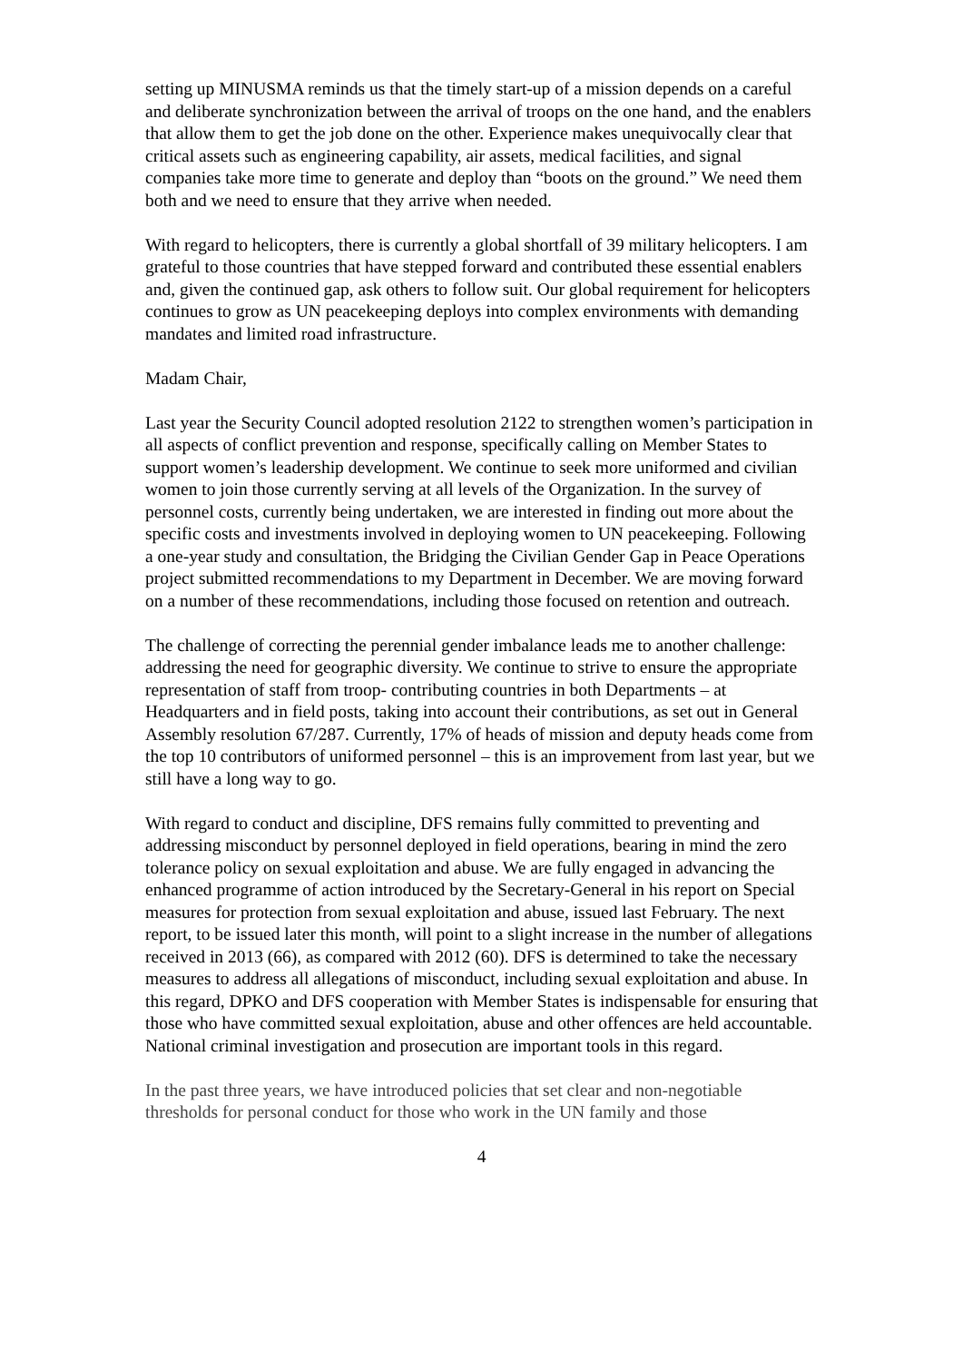setting up MINUSMA reminds us that the timely start-up of a mission depends on a careful and deliberate synchronization between the arrival of troops on the one hand, and the enablers that allow them to get the job done on the other. Experience makes unequivocally clear that critical assets such as engineering capability, air assets, medical facilities, and signal companies take more time to generate and deploy than “boots on the ground.” We need them both and we need to ensure that they arrive when needed.
With regard to helicopters, there is currently a global shortfall of 39 military helicopters. I am grateful to those countries that have stepped forward and contributed these essential enablers and, given the continued gap, ask others to follow suit. Our global requirement for helicopters continues to grow as UN peacekeeping deploys into complex environments with demanding mandates and limited road infrastructure.
Madam Chair,
Last year the Security Council adopted resolution 2122 to strengthen women’s participation in all aspects of conflict prevention and response, specifically calling on Member States to support women’s leadership development. We continue to seek more uniformed and civilian women to join those currently serving at all levels of the Organization. In the survey of personnel costs, currently being undertaken, we are interested in finding out more about the specific costs and investments involved in deploying women to UN peacekeeping. Following a one-year study and consultation, the Bridging the Civilian Gender Gap in Peace Operations project submitted recommendations to my Department in December. We are moving forward on a number of these recommendations, including those focused on retention and outreach.
The challenge of correcting the perennial gender imbalance leads me to another challenge: addressing the need for geographic diversity. We continue to strive to ensure the appropriate representation of staff from troop- contributing countries in both Departments – at Headquarters and in field posts, taking into account their contributions, as set out in General Assembly resolution 67/287. Currently, 17% of heads of mission and deputy heads come from the top 10 contributors of uniformed personnel – this is an improvement from last year, but we still have a long way to go.
With regard to conduct and discipline, DFS remains fully committed to preventing and addressing misconduct by personnel deployed in field operations, bearing in mind the zero tolerance policy on sexual exploitation and abuse. We are fully engaged in advancing the enhanced programme of action introduced by the Secretary-General in his report on Special measures for protection from sexual exploitation and abuse, issued last February. The next report, to be issued later this month, will point to a slight increase in the number of allegations received in 2013 (66), as compared with 2012 (60). DFS is determined to take the necessary measures to address all allegations of misconduct, including sexual exploitation and abuse. In this regard, DPKO and DFS cooperation with Member States is indispensable for ensuring that those who have committed sexual exploitation, abuse and other offences are held accountable. National criminal investigation and prosecution are important tools in this regard.
In the past three years, we have introduced policies that set clear and non-negotiable thresholds for personal conduct for those who work in the UN family and those
4